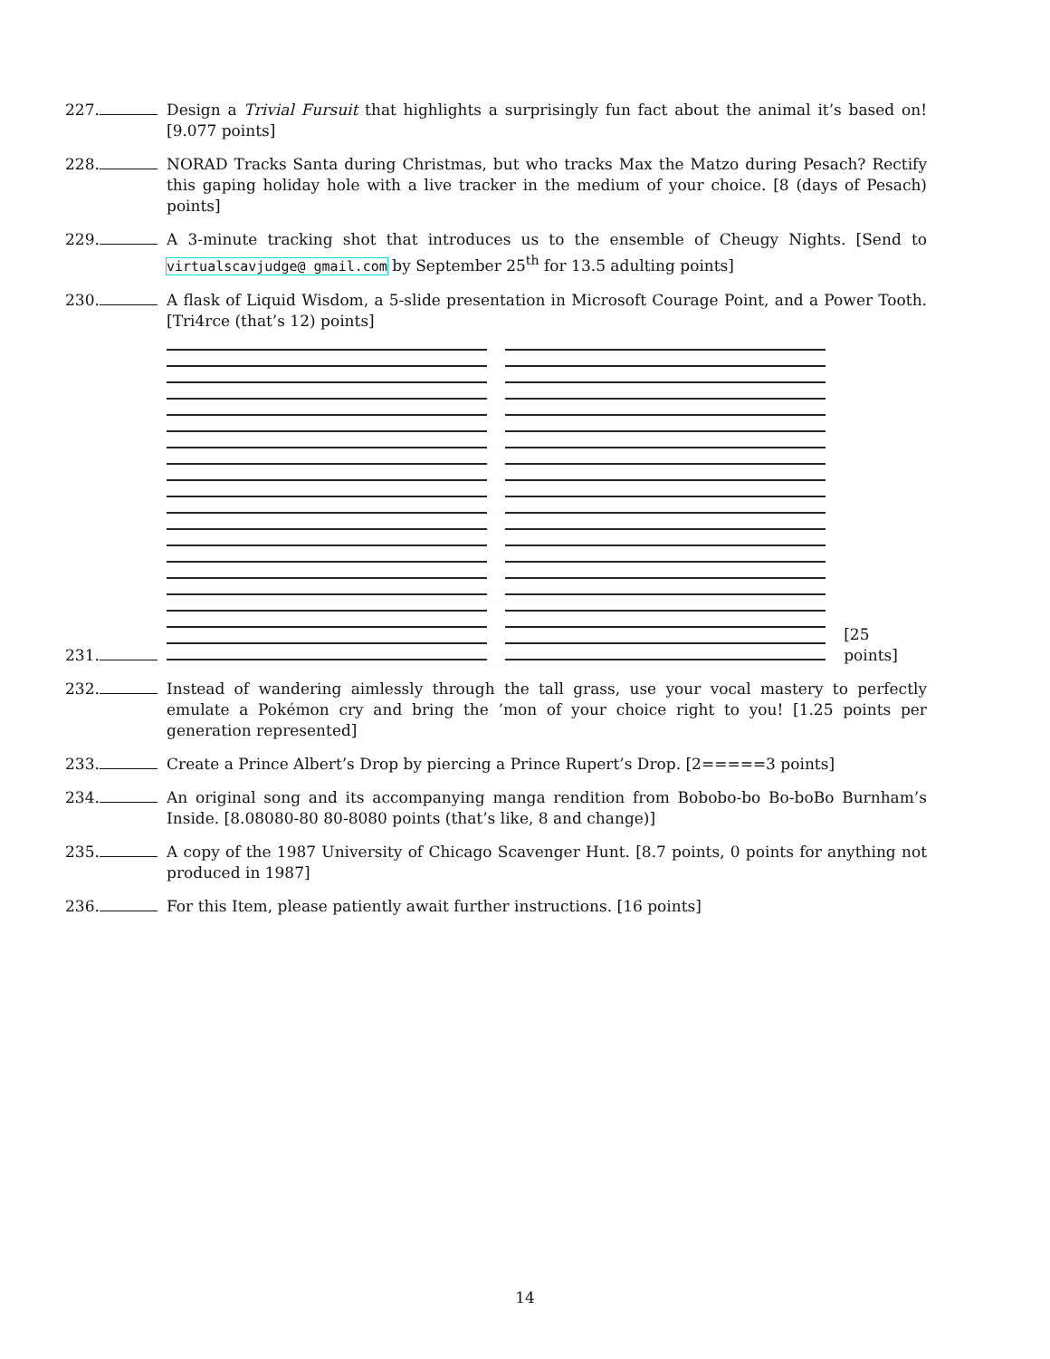227. Design a Trivial Fursuit that highlights a surprisingly fun fact about the animal it’s based on! [9.077 points]
228. NORAD Tracks Santa during Christmas, but who tracks Max the Matzo during Pesach? Rectify this gaping holiday hole with a live tracker in the medium of your choice. [8 (days of Pesach) points]
229. A 3-minute tracking shot that introduces us to the ensemble of Cheugy Nights. [Send to virtualscavjudge@ gmail.com by September 25<sup>th</sup> for 13.5 adulting points]
230. A flask of Liquid Wisdom, a 5-slide presentation in Microsoft Courage Point, and a Power Tooth. [Tri4rce (that’s 12) points]
231.
[25 points]
232. Instead of wandering aimlessly through the tall grass, use your vocal mastery to perfectly emulate a Pokémon cry and bring the ’mon of your choice right to you! [1.25 points per generation represented]
233. Create a Prince Albert’s Drop by piercing a Prince Rupert’s Drop. [2=====3 points]
234. An original song and its accompanying manga rendition from Bobobo-bo Bo-boBo Burnham’s Inside. [8.08080-80 80-8080 points (that’s like, 8 and change)]
235. A copy of the 1987 University of Chicago Scavenger Hunt. [8.7 points, 0 points for anything not produced in 1987]
236. For this Item, please patiently await further instructions. [16 points]
14